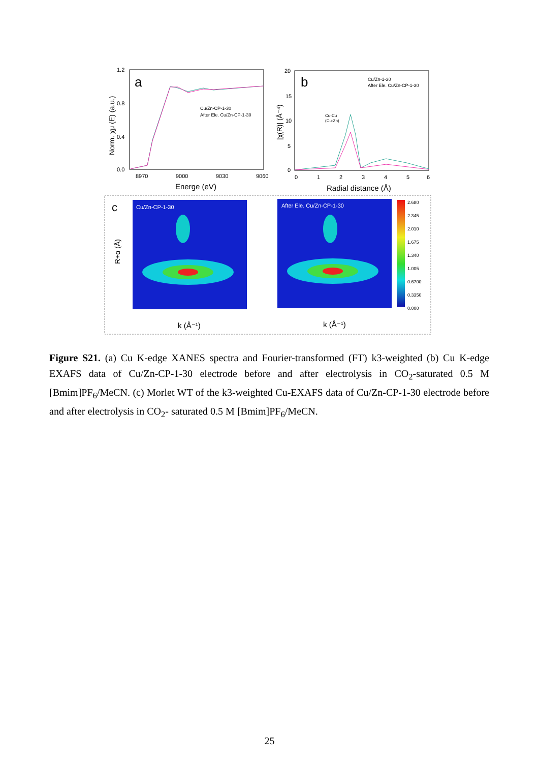a
1.2
0.8
0.4
0.0
8970
9000
9030
9060
Energe (eV)
Norm. χμ (E) (a.u.)
Cu/Zn-CP-1-30
After Ele. Cu/Zn-CP-1-30
b
20
15
10
5
0
0
1
2
3
4
5
6
Radial distance (Å)
|χ(R)| (Å⁻⁴)
Cu-Cu
(Cu-Zn)
Cu/Zn-1-30
After Ele. Cu/Zn-CP-1-30
c
Cu/Zn-CP-1-30
R+α (Å)
k (Å⁻¹)
After Ele. Cu/Zn-CP-1-30
k (Å⁻¹)
2.680
2.345
2.010
1.675
1.340
1.005
0.6700
0.3350
0.000
Figure S21. (a) Cu K-edge XANES spectra and Fourier-transformed (FT) k3-weighted (b) Cu K-edge EXAFS data of Cu/Zn-CP-1-30 electrode before and after electrolysis in CO<sub>2</sub>-saturated 0.5 M [Bmim]PF<sub>6</sub>/MeCN. (c) Morlet WT of the k3-weighted Cu-EXAFS data of Cu/Zn-CP-1-30 electrode before and after electrolysis in CO<sub>2</sub>- saturated 0.5 M [Bmim]PF<sub>6</sub>/MeCN.
25